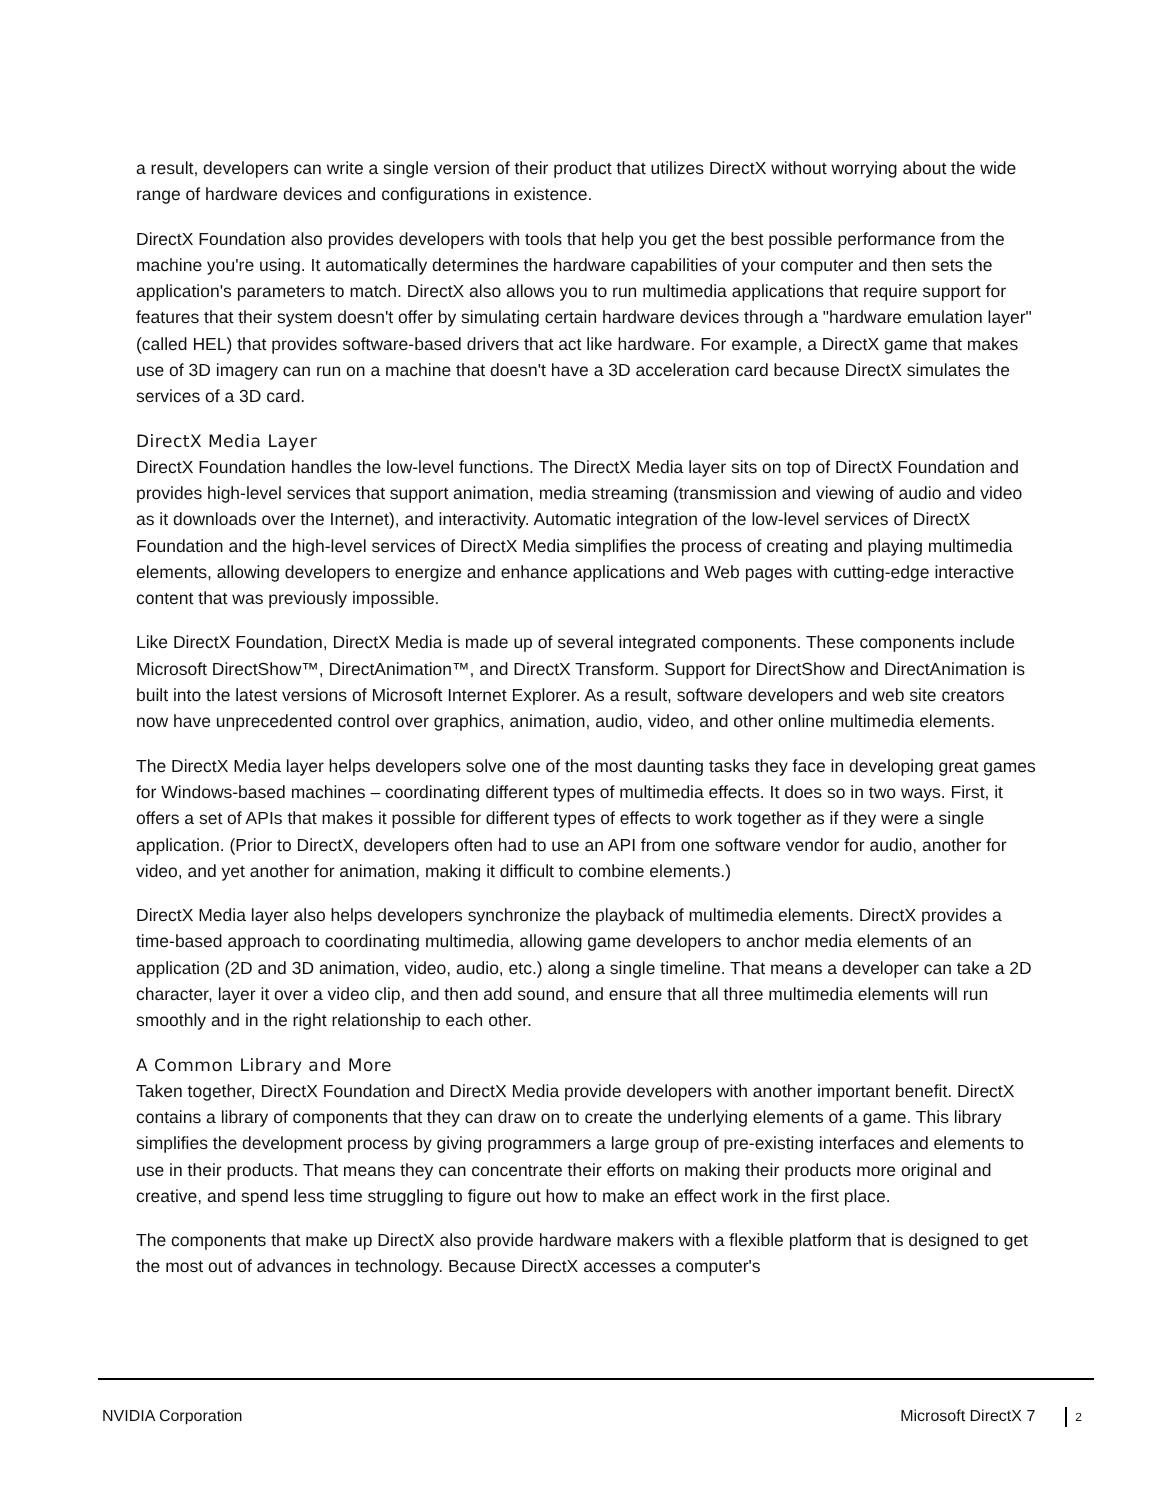a result, developers can write a single version of their product that utilizes DirectX without worrying about the wide range of hardware devices and configurations in existence.
DirectX Foundation also provides developers with tools that help you get the best possible performance from the machine you're using. It automatically determines the hardware capabilities of your computer and then sets the application's parameters to match. DirectX also allows you to run multimedia applications that require support for features that their system doesn't offer by simulating certain hardware devices through a "hardware emulation layer" (called HEL) that provides software-based drivers that act like hardware. For example, a DirectX game that makes use of 3D imagery can run on a machine that doesn't have a 3D acceleration card because DirectX simulates the services of a 3D card.
DirectX Media Layer
DirectX Foundation handles the low-level functions. The DirectX Media layer sits on top of DirectX Foundation and provides high-level services that support animation, media streaming (transmission and viewing of audio and video as it downloads over the Internet), and interactivity. Automatic integration of the low-level services of DirectX Foundation and the high-level services of DirectX Media simplifies the process of creating and playing multimedia elements, allowing developers to energize and enhance applications and Web pages with cutting-edge interactive content that was previously impossible.
Like DirectX Foundation, DirectX Media is made up of several integrated components. These components include Microsoft DirectShow™, DirectAnimation™, and DirectX Transform. Support for DirectShow and DirectAnimation is built into the latest versions of Microsoft Internet Explorer. As a result, software developers and web site creators now have unprecedented control over graphics, animation, audio, video, and other online multimedia elements.
The DirectX Media layer helps developers solve one of the most daunting tasks they face in developing great games for Windows-based machines – coordinating different types of multimedia effects. It does so in two ways. First, it offers a set of APIs that makes it possible for different types of effects to work together as if they were a single application. (Prior to DirectX, developers often had to use an API from one software vendor for audio, another for video, and yet another for animation, making it difficult to combine elements.)
DirectX Media layer also helps developers synchronize the playback of multimedia elements. DirectX provides a time-based approach to coordinating multimedia, allowing game developers to anchor media elements of an application (2D and 3D animation, video, audio, etc.) along a single timeline. That means a developer can take a 2D character, layer it over a video clip, and then add sound, and ensure that all three multimedia elements will run smoothly and in the right relationship to each other.
A Common Library and More
Taken together, DirectX Foundation and DirectX Media provide developers with another important benefit. DirectX contains a library of components that they can draw on to create the underlying elements of a game. This library simplifies the development process by giving programmers a large group of pre-existing interfaces and elements to use in their products. That means they can concentrate their efforts on making their products more original and creative, and spend less time struggling to figure out how to make an effect work in the first place.
The components that make up DirectX also provide hardware makers with a flexible platform that is designed to get the most out of advances in technology. Because DirectX accesses a computer's
NVIDIA Corporation Microsoft DirectX 7 2